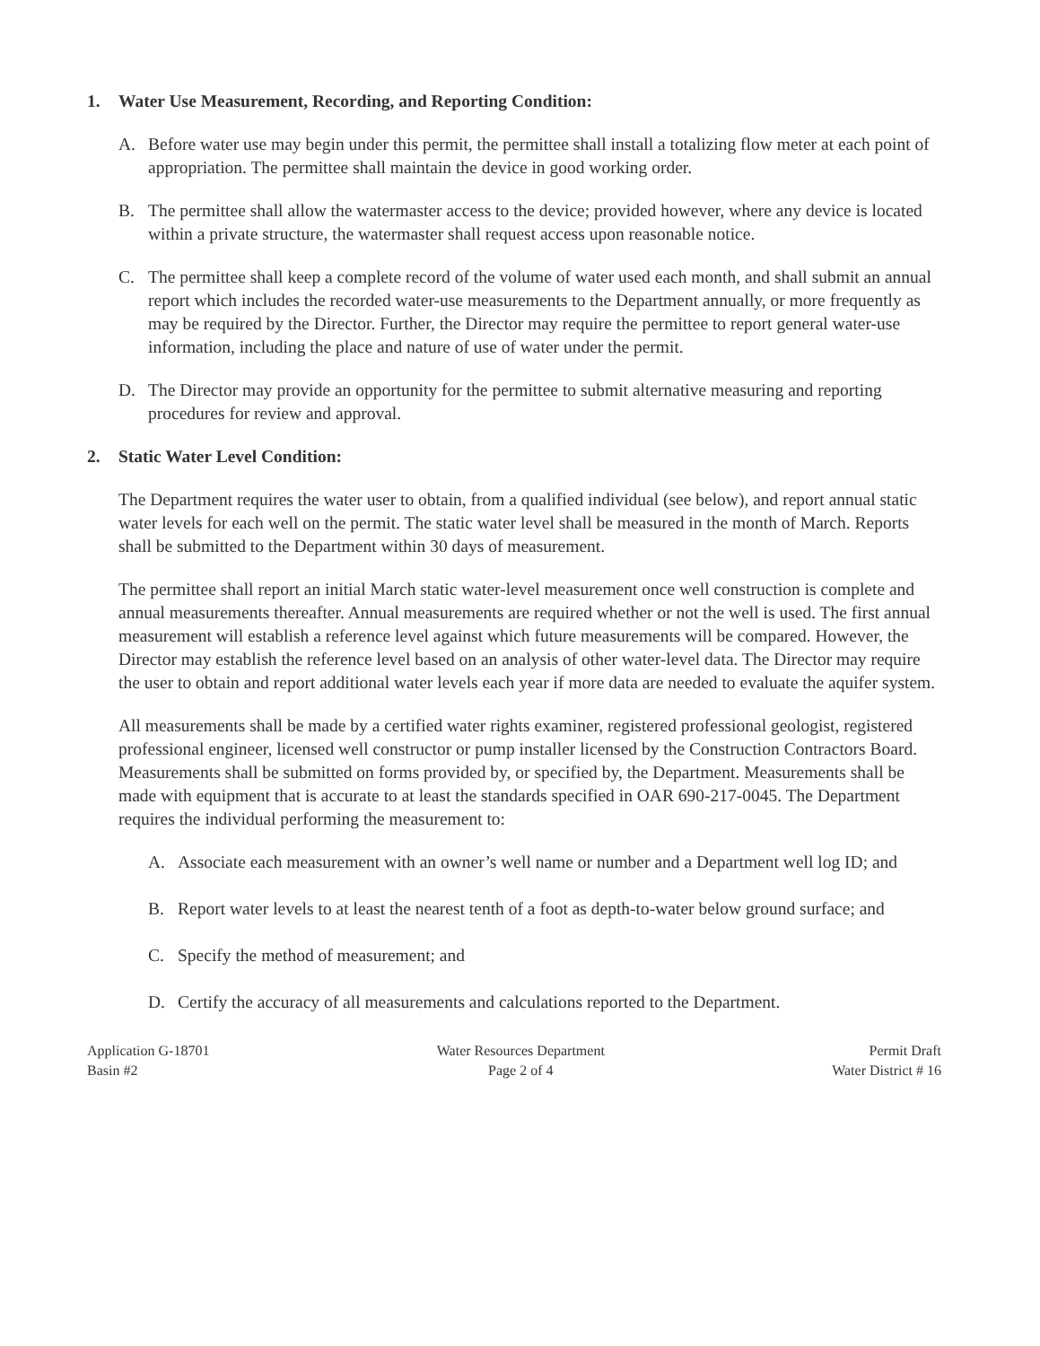1. Water Use Measurement, Recording, and Reporting Condition:
A. Before water use may begin under this permit, the permittee shall install a totalizing flow meter at each point of appropriation. The permittee shall maintain the device in good working order.
B. The permittee shall allow the watermaster access to the device; provided however, where any device is located within a private structure, the watermaster shall request access upon reasonable notice.
C. The permittee shall keep a complete record of the volume of water used each month, and shall submit an annual report which includes the recorded water-use measurements to the Department annually, or more frequently as may be required by the Director. Further, the Director may require the permittee to report general water-use information, including the place and nature of use of water under the permit.
D. The Director may provide an opportunity for the permittee to submit alternative measuring and reporting procedures for review and approval.
2. Static Water Level Condition:
The Department requires the water user to obtain, from a qualified individual (see below), and report annual static water levels for each well on the permit. The static water level shall be measured in the month of March. Reports shall be submitted to the Department within 30 days of measurement.
The permittee shall report an initial March static water-level measurement once well construction is complete and annual measurements thereafter. Annual measurements are required whether or not the well is used. The first annual measurement will establish a reference level against which future measurements will be compared. However, the Director may establish the reference level based on an analysis of other water-level data. The Director may require the user to obtain and report additional water levels each year if more data are needed to evaluate the aquifer system.
All measurements shall be made by a certified water rights examiner, registered professional geologist, registered professional engineer, licensed well constructor or pump installer licensed by the Construction Contractors Board. Measurements shall be submitted on forms provided by, or specified by, the Department. Measurements shall be made with equipment that is accurate to at least the standards specified in OAR 690-217-0045. The Department requires the individual performing the measurement to:
A. Associate each measurement with an owner’s well name or number and a Department well log ID; and
B. Report water levels to at least the nearest tenth of a foot as depth-to-water below ground surface; and
C. Specify the method of measurement; and
D. Certify the accuracy of all measurements and calculations reported to the Department.
Application G-18701
Basin #2
Water Resources Department
Page 2 of 4
Permit Draft
Water District # 16